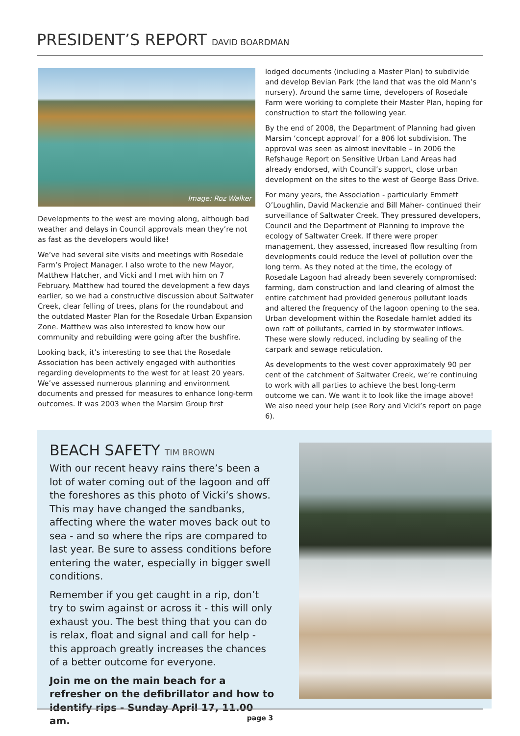PRESIDENT’S REPORT DAVID BOARDMAN
Image: Roz Walker
Developments to the west are moving along, although bad weather and delays in Council approvals mean they’re not as fast as the developers would like!
We’ve had several site visits and meetings with Rosedale Farm’s Project Manager. I also wrote to the new Mayor, Matthew Hatcher, and Vicki and I met with him on 7 February. Matthew had toured the development a few days earlier, so we had a constructive discussion about Saltwater Creek, clear felling of trees, plans for the roundabout and the outdated Master Plan for the Rosedale Urban Expansion Zone. Matthew was also interested to know how our community and rebuilding were going after the bushfire.
Looking back, it’s interesting to see that the Rosedale Association has been actively engaged with authorities regarding developments to the west for at least 20 years. We’ve assessed numerous planning and environment documents and pressed for measures to enhance long-term outcomes. It was 2003 when the Marsim Group first
lodged documents (including a Master Plan) to subdivide and develop Bevian Park (the land that was the old Mann’s nursery). Around the same time, developers of Rosedale Farm were working to complete their Master Plan, hoping for construction to start the following year.
By the end of 2008, the Department of Planning had given Marsim ‘concept approval’ for a 806 lot subdivision. The approval was seen as almost inevitable – in 2006 the Refshauge Report on Sensitive Urban Land Areas had already endorsed, with Council’s support, close urban development on the sites to the west of George Bass Drive.
For many years, the Association - particularly Emmett O’Loughlin, David Mackenzie and Bill Maher- continued their surveillance of Saltwater Creek. They pressured developers, Council and the Department of Planning to improve the ecology of Saltwater Creek. If there were proper management, they assessed, increased flow resulting from developments could reduce the level of pollution over the long term. As they noted at the time, the ecology of Rosedale Lagoon had already been severely compromised: farming, dam construction and land clearing of almost the entire catchment had provided generous pollutant loads and altered the frequency of the lagoon opening to the sea. Urban development within the Rosedale hamlet added its own raft of pollutants, carried in by stormwater inflows. These were slowly reduced, including by sealing of the carpark and sewage reticulation.
As developments to the west cover approximately 90 per cent of the catchment of Saltwater Creek, we’re continuing to work with all parties to achieve the best long-term outcome we can. We want it to look like the image above! We also need your help (see Rory and Vicki’s report on page 6).
BEACH SAFETY TIM BROWN
With our recent heavy rains there’s been a lot of water coming out of the lagoon and off the foreshores as this photo of Vicki’s shows. This may have changed the sandbanks, affecting where the water moves back out to sea - and so where the rips are compared to last year. Be sure to assess conditions before entering the water, especially in bigger swell conditions.
Remember if you get caught in a rip, don’t try to swim against or across it - this will only exhaust you. The best thing that you can do is relax, float and signal and call for help - this approach greatly increases the chances of a better outcome for everyone.
Join me on the main beach for a refresher on the defibrillator and how to identify rips - Sunday April 17, 11.00 am.
page 3